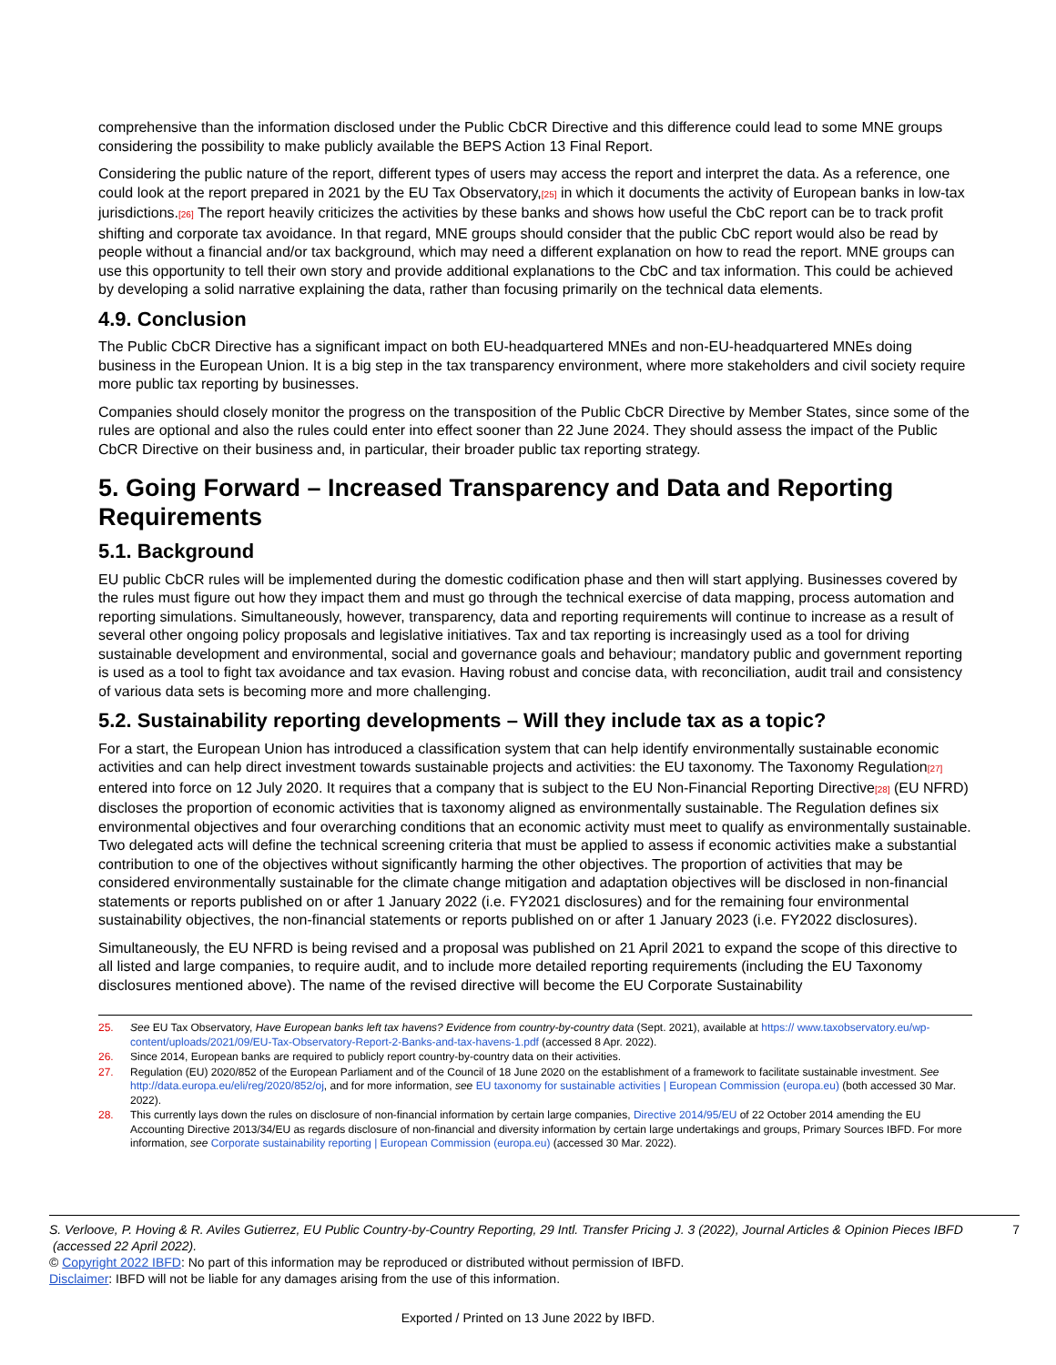comprehensive than the information disclosed under the Public CbCR Directive and this difference could lead to some MNE groups considering the possibility to make publicly available the BEPS Action 13 Final Report.
Considering the public nature of the report, different types of users may access the report and interpret the data. As a reference, one could look at the report prepared in 2021 by the EU Tax Observatory,<sup>[25]</sup> in which it documents the activity of European banks in low-tax jurisdictions.<sup>[26]</sup> The report heavily criticizes the activities by these banks and shows how useful the CbC report can be to track profit shifting and corporate tax avoidance. In that regard, MNE groups should consider that the public CbC report would also be read by people without a financial and/or tax background, which may need a different explanation on how to read the report. MNE groups can use this opportunity to tell their own story and provide additional explanations to the CbC and tax information. This could be achieved by developing a solid narrative explaining the data, rather than focusing primarily on the technical data elements.
4.9. Conclusion
The Public CbCR Directive has a significant impact on both EU-headquartered MNEs and non-EU-headquartered MNEs doing business in the European Union. It is a big step in the tax transparency environment, where more stakeholders and civil society require more public tax reporting by businesses.
Companies should closely monitor the progress on the transposition of the Public CbCR Directive by Member States, since some of the rules are optional and also the rules could enter into effect sooner than 22 June 2024. They should assess the impact of the Public CbCR Directive on their business and, in particular, their broader public tax reporting strategy.
5. Going Forward – Increased Transparency and Data and Reporting Requirements
5.1. Background
EU public CbCR rules will be implemented during the domestic codification phase and then will start applying. Businesses covered by the rules must figure out how they impact them and must go through the technical exercise of data mapping, process automation and reporting simulations. Simultaneously, however, transparency, data and reporting requirements will continue to increase as a result of several other ongoing policy proposals and legislative initiatives. Tax and tax reporting is increasingly used as a tool for driving sustainable development and environmental, social and governance goals and behaviour; mandatory public and government reporting is used as a tool to fight tax avoidance and tax evasion. Having robust and concise data, with reconciliation, audit trail and consistency of various data sets is becoming more and more challenging.
5.2. Sustainability reporting developments – Will they include tax as a topic?
For a start, the European Union has introduced a classification system that can help identify environmentally sustainable economic activities and can help direct investment towards sustainable projects and activities: the EU taxonomy. The Taxonomy Regulation<sup>[27]</sup> entered into force on 12 July 2020. It requires that a company that is subject to the EU Non-Financial Reporting Directive<sup>[28]</sup> (EU NFRD) discloses the proportion of economic activities that is taxonomy aligned as environmentally sustainable. The Regulation defines six environmental objectives and four overarching conditions that an economic activity must meet to qualify as environmentally sustainable. Two delegated acts will define the technical screening criteria that must be applied to assess if economic activities make a substantial contribution to one of the objectives without significantly harming the other objectives. The proportion of activities that may be considered environmentally sustainable for the climate change mitigation and adaptation objectives will be disclosed in non-financial statements or reports published on or after 1 January 2022 (i.e. FY2021 disclosures) and for the remaining four environmental sustainability objectives, the non-financial statements or reports published on or after 1 January 2023 (i.e. FY2022 disclosures).
Simultaneously, the EU NFRD is being revised and a proposal was published on 21 April 2021 to expand the scope of this directive to all listed and large companies, to require audit, and to include more detailed reporting requirements (including the EU Taxonomy disclosures mentioned above). The name of the revised directive will become the EU Corporate Sustainability
25. See EU Tax Observatory, Have European banks left tax havens? Evidence from country-by-country data (Sept. 2021), available at https:// www.taxobservatory.eu/wp-content/uploads/2021/09/EU-Tax-Observatory-Report-2-Banks-and-tax-havens-1.pdf (accessed 8 Apr. 2022).
26. Since 2014, European banks are required to publicly report country-by-country data on their activities.
27. Regulation (EU) 2020/852 of the European Parliament and of the Council of 18 June 2020 on the establishment of a framework to facilitate sustainable investment. See http://data.europa.eu/eli/reg/2020/852/oj, and for more information, see EU taxonomy for sustainable activities | European Commission (europa.eu) (both accessed 30 Mar. 2022).
28. This currently lays down the rules on disclosure of non-financial information by certain large companies, Directive 2014/95/EU of 22 October 2014 amending the EU Accounting Directive 2013/34/EU as regards disclosure of non-financial and diversity information by certain large undertakings and groups, Primary Sources IBFD. For more information, see Corporate sustainability reporting | European Commission (europa.eu) (accessed 30 Mar. 2022).
S. Verloove, P. Hoving & R. Aviles Gutierrez, EU Public Country-by-Country Reporting, 29 Intl. Transfer Pricing J. 3 (2022), Journal Articles & Opinion Pieces IBFD (accessed 22 April 2022). 7
© Copyright 2022 IBFD: No part of this information may be reproduced or distributed without permission of IBFD.
Disclaimer: IBFD will not be liable for any damages arising from the use of this information.
Exported / Printed on 13 June 2022 by IBFD.